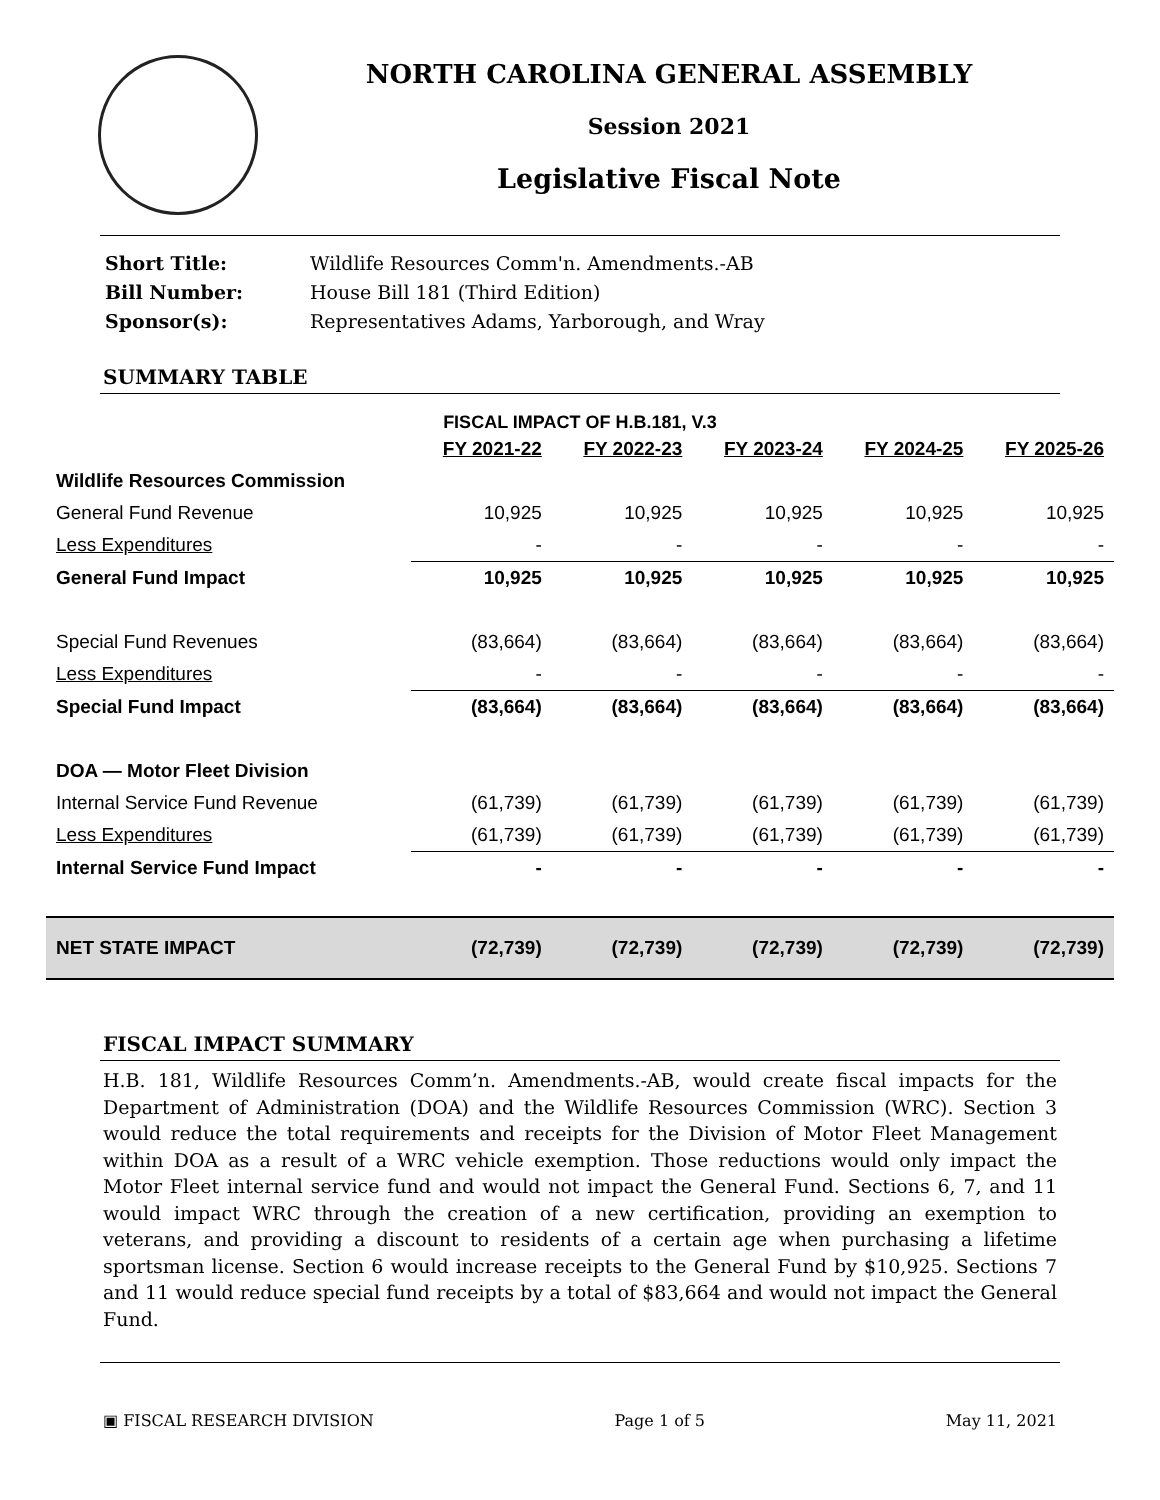NORTH CAROLINA GENERAL ASSEMBLY
Session 2021
Legislative Fiscal Note
| Short Title: | Wildlife Resources Comm'n. Amendments.-AB |
| Bill Number: | House Bill 181 (Third Edition) |
| Sponsor(s): | Representatives Adams, Yarborough, and Wray |
SUMMARY TABLE
FISCAL IMPACT OF H.B.181, V.3
| | FY 2021-22 | FY 2022-23 | FY 2023-24 | FY 2024-25 | FY 2025-26 |
| --- | --- | --- | --- | --- | --- |
| Wildlife Resources Commission | | | | | |
| General Fund Revenue | 10,925 | 10,925 | 10,925 | 10,925 | 10,925 |
| Less Expenditures | - | - | - | - | - |
| General Fund Impact | 10,925 | 10,925 | 10,925 | 10,925 | 10,925 |
| Special Fund Revenues | (83,664) | (83,664) | (83,664) | (83,664) | (83,664) |
| Less Expenditures | - | - | - | - | - |
| Special Fund Impact | (83,664) | (83,664) | (83,664) | (83,664) | (83,664) |
| DOA — Motor Fleet Division | | | | | |
| Internal Service Fund Revenue | (61,739) | (61,739) | (61,739) | (61,739) | (61,739) |
| Less Expenditures | (61,739) | (61,739) | (61,739) | (61,739) | (61,739) |
| Internal Service Fund Impact | - | - | - | - | - |
| NET STATE IMPACT | (72,739) | (72,739) | (72,739) | (72,739) | (72,739) |
FISCAL IMPACT SUMMARY
H.B. 181, Wildlife Resources Comm’n. Amendments.-AB, would create fiscal impacts for the Department of Administration (DOA) and the Wildlife Resources Commission (WRC). Section 3 would reduce the total requirements and receipts for the Division of Motor Fleet Management within DOA as a result of a WRC vehicle exemption. Those reductions would only impact the Motor Fleet internal service fund and would not impact the General Fund. Sections 6, 7, and 11 would impact WRC through the creation of a new certification, providing an exemption to veterans, and providing a discount to residents of a certain age when purchasing a lifetime sportsman license. Section 6 would increase receipts to the General Fund by $10,925. Sections 7 and 11 would reduce special fund receipts by a total of $83,664 and would not impact the General Fund.
▣ FISCAL RESEARCH DIVISION Page 1 of 5 May 11, 2021